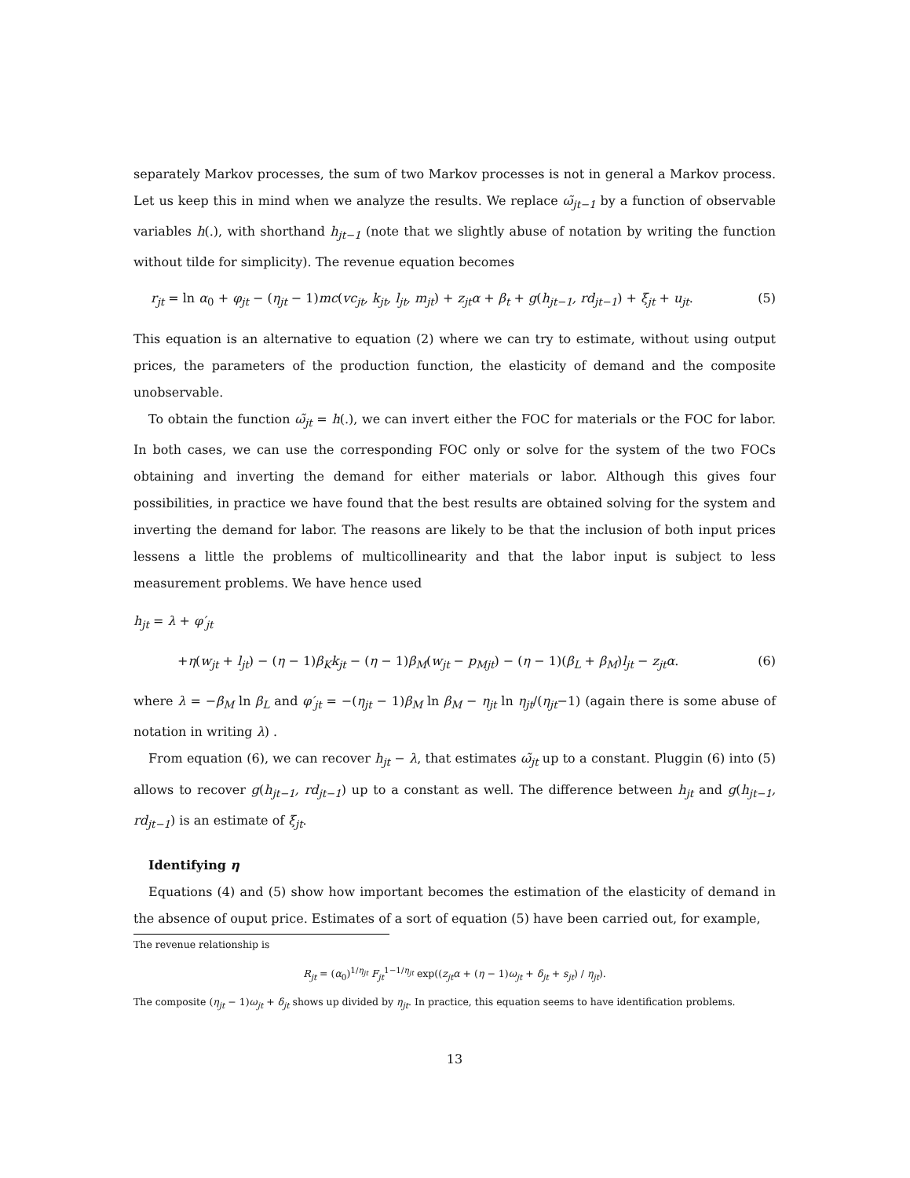separately Markov processes, the sum of two Markov processes is not in general a Markov process. Let us keep this in mind when we analyze the results. We replace ω̃<sub>jt−1</sub> by a function of observable variables h(.), with shorthand h<sub>jt−1</sub> (note that we slightly abuse of notation by writing the function without tilde for simplicity). The revenue equation becomes
r<sub>jt</sub> = ln α<sub>0</sub> + φ<sub>jt</sub> − (η<sub>jt</sub> − 1)mc(vc<sub>jt</sub>, k<sub>jt</sub>, l<sub>jt</sub>, m<sub>jt</sub>) + z<sub>jt</sub>α + β<sub>t</sub> + g(h<sub>jt−1</sub>, rd<sub>jt−1</sub>) + ξ<sub>jt</sub> + u<sub>jt</sub>. (5)
This equation is an alternative to equation (2) where we can try to estimate, without using output prices, the parameters of the production function, the elasticity of demand and the composite unobservable.
To obtain the function ω̃<sub>jt</sub> = h(.), we can invert either the FOC for materials or the FOC for labor. In both cases, we can use the corresponding FOC only or solve for the system of the two FOCs obtaining and inverting the demand for either materials or labor. Although this gives four possibilities, in practice we have found that the best results are obtained solving for the system and inverting the demand for labor. The reasons are likely to be that the inclusion of both input prices lessens a little the problems of multicollinearity and that the labor input is subject to less measurement problems. We have hence used
h<sub>jt</sub> = λ + φ′<sub>jt</sub>
+η(w<sub>jt</sub> + l<sub>jt</sub>) − (η − 1)β<sub>K</sub>k<sub>jt</sub> − (η − 1)β<sub>M</sub>(w<sub>jt</sub> − p<sub>Mjt</sub>) − (η − 1)(β<sub>L</sub> + β<sub>M</sub>)l<sub>jt</sub> − z<sub>jt</sub>α. (6)
where λ = −β<sub>M</sub> ln β<sub>L</sub> and φ′<sub>jt</sub> = −(η<sub>jt</sub> − 1)β<sub>M</sub> ln β<sub>M</sub> − η<sub>jt</sub> ln η<sub>jt</sub>/(η<sub>jt</sub>−1) (again there is some abuse of notation in writing λ) .
From equation (6), we can recover h<sub>jt</sub> − λ, that estimates ω̃<sub>jt</sub> up to a constant. Pluggin (6) into (5) allows to recover g(h<sub>jt−1</sub>, rd<sub>jt−1</sub>) up to a constant as well. The difference between h<sub>jt</sub> and g(h<sub>jt−1</sub>, rd<sub>jt−1</sub>) is an estimate of ξ<sub>jt</sub>.
Identifying η
Equations (4) and (5) show how important becomes the estimation of the elasticity of demand in the absence of ouput price. Estimates of a sort of equation (5) have been carried out, for example,
The revenue relationship is
R<sub>jt</sub> = (α<sub>0</sub>)<sup>1/η<sub>jt</sub></sup> F<sub>jt</sub><sup>1−1/η<sub>jt</sub></sup> exp((z<sub>jt</sub>α + (η − 1)ω<sub>jt</sub> + δ<sub>jt</sub> + s<sub>jt</sub>) / η<sub>jt</sub>).
The composite (η<sub>jt</sub> − 1)ω<sub>jt</sub> + δ<sub>jt</sub> shows up divided by η<sub>jt</sub>. In practice, this equation seems to have identification problems.
13